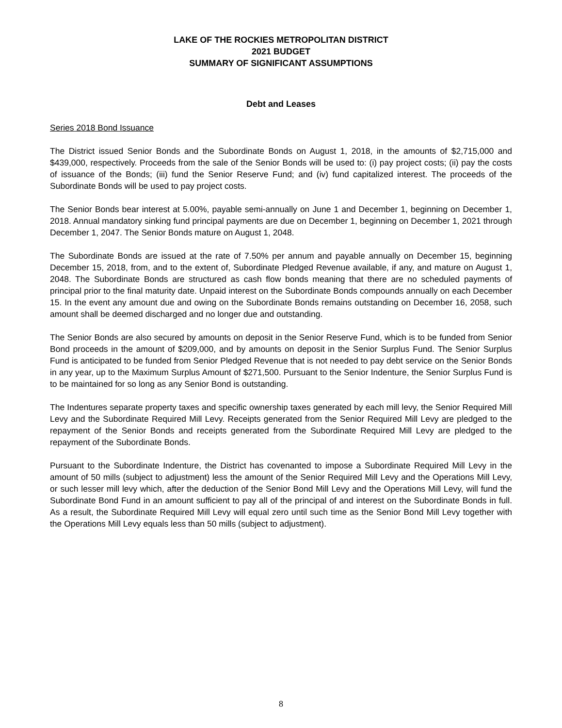LAKE OF THE ROCKIES METROPOLITAN DISTRICT
2021 BUDGET
SUMMARY OF SIGNIFICANT ASSUMPTIONS
Debt and Leases
Series 2018 Bond Issuance
The District issued Senior Bonds and the Subordinate Bonds on August 1, 2018, in the amounts of $2,715,000 and $439,000, respectively. Proceeds from the sale of the Senior Bonds will be used to: (i) pay project costs; (ii) pay the costs of issuance of the Bonds; (iii) fund the Senior Reserve Fund; and (iv) fund capitalized interest. The proceeds of the Subordinate Bonds will be used to pay project costs.
The Senior Bonds bear interest at 5.00%, payable semi-annually on June 1 and December 1, beginning on December 1, 2018. Annual mandatory sinking fund principal payments are due on December 1, beginning on December 1, 2021 through December 1, 2047. The Senior Bonds mature on August 1, 2048.
The Subordinate Bonds are issued at the rate of 7.50% per annum and payable annually on December 15, beginning December 15, 2018, from, and to the extent of, Subordinate Pledged Revenue available, if any, and mature on August 1, 2048. The Subordinate Bonds are structured as cash flow bonds meaning that there are no scheduled payments of principal prior to the final maturity date. Unpaid interest on the Subordinate Bonds compounds annually on each December 15. In the event any amount due and owing on the Subordinate Bonds remains outstanding on December 16, 2058, such amount shall be deemed discharged and no longer due and outstanding.
The Senior Bonds are also secured by amounts on deposit in the Senior Reserve Fund, which is to be funded from Senior Bond proceeds in the amount of $209,000, and by amounts on deposit in the Senior Surplus Fund. The Senior Surplus Fund is anticipated to be funded from Senior Pledged Revenue that is not needed to pay debt service on the Senior Bonds in any year, up to the Maximum Surplus Amount of $271,500. Pursuant to the Senior Indenture, the Senior Surplus Fund is to be maintained for so long as any Senior Bond is outstanding.
The Indentures separate property taxes and specific ownership taxes generated by each mill levy, the Senior Required Mill Levy and the Subordinate Required Mill Levy. Receipts generated from the Senior Required Mill Levy are pledged to the repayment of the Senior Bonds and receipts generated from the Subordinate Required Mill Levy are pledged to the repayment of the Subordinate Bonds.
Pursuant to the Subordinate Indenture, the District has covenanted to impose a Subordinate Required Mill Levy in the amount of 50 mills (subject to adjustment) less the amount of the Senior Required Mill Levy and the Operations Mill Levy, or such lesser mill levy which, after the deduction of the Senior Bond Mill Levy and the Operations Mill Levy, will fund the Subordinate Bond Fund in an amount sufficient to pay all of the principal of and interest on the Subordinate Bonds in full. As a result, the Subordinate Required Mill Levy will equal zero until such time as the Senior Bond Mill Levy together with the Operations Mill Levy equals less than 50 mills (subject to adjustment).
8